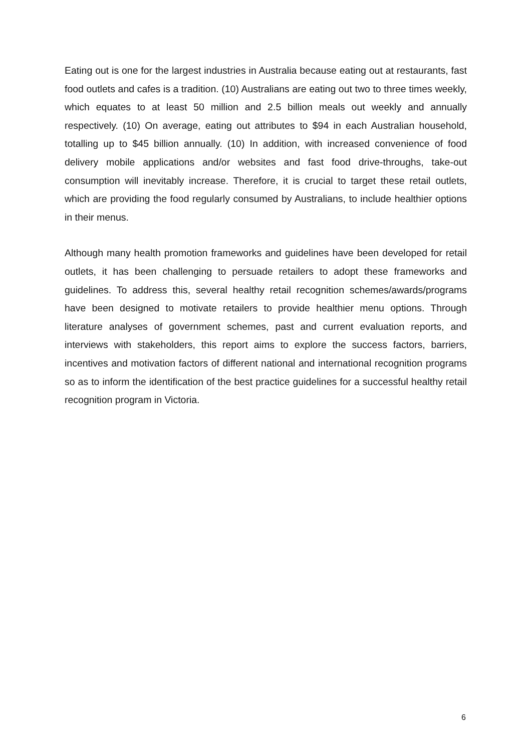Eating out is one for the largest industries in Australia because eating out at restaurants, fast food outlets and cafes is a tradition. (10) Australians are eating out two to three times weekly, which equates to at least 50 million and 2.5 billion meals out weekly and annually respectively. (10) On average, eating out attributes to $94 in each Australian household, totalling up to $45 billion annually. (10) In addition, with increased convenience of food delivery mobile applications and/or websites and fast food drive-throughs, take-out consumption will inevitably increase. Therefore, it is crucial to target these retail outlets, which are providing the food regularly consumed by Australians, to include healthier options in their menus.
Although many health promotion frameworks and guidelines have been developed for retail outlets, it has been challenging to persuade retailers to adopt these frameworks and guidelines. To address this, several healthy retail recognition schemes/awards/programs have been designed to motivate retailers to provide healthier menu options. Through literature analyses of government schemes, past and current evaluation reports, and interviews with stakeholders, this report aims to explore the success factors, barriers, incentives and motivation factors of different national and international recognition programs so as to inform the identification of the best practice guidelines for a successful healthy retail recognition program in Victoria.
6